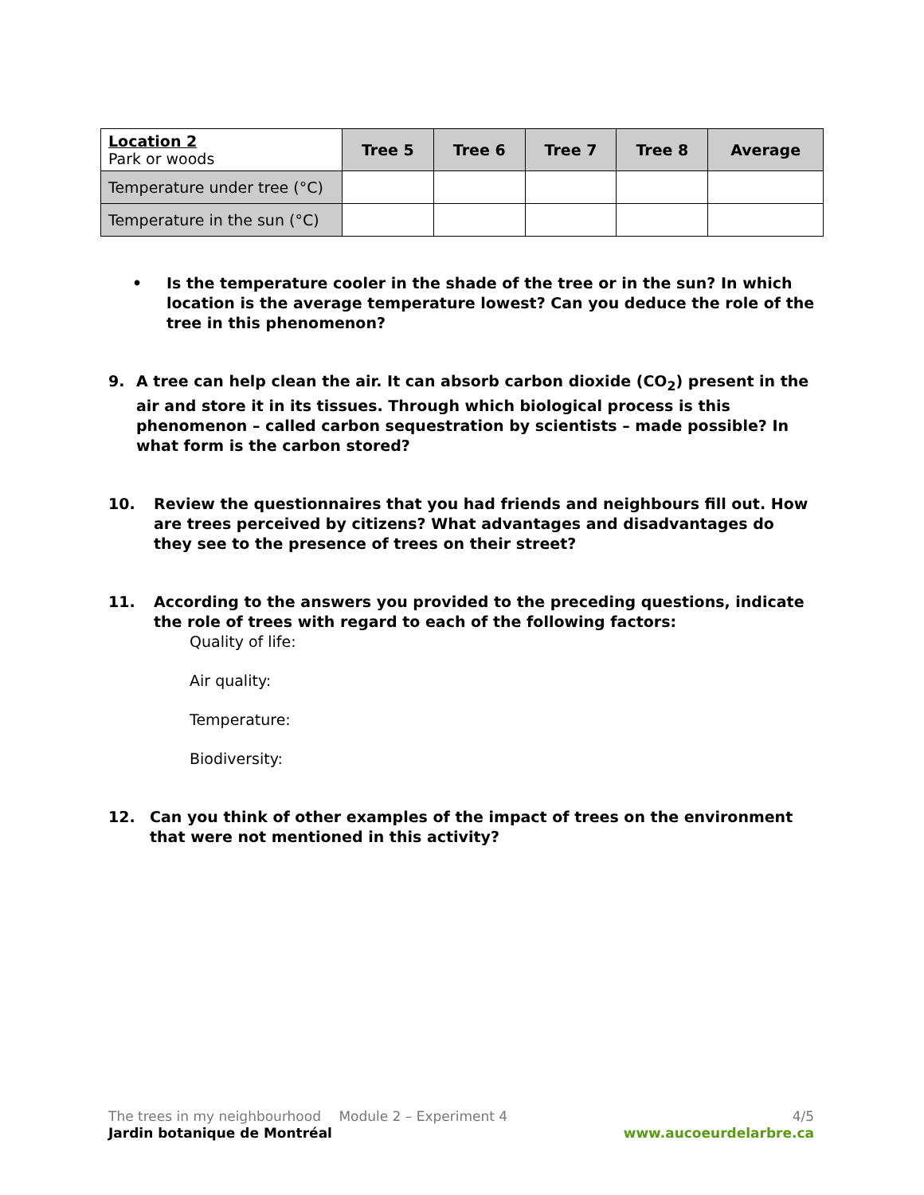| Location 2 Park or woods | Tree 5 | Tree 6 | Tree 7 | Tree 8 | Average |
| --- | --- | --- | --- | --- | --- |
| Temperature under tree (°C) | | | | | |
| Temperature in the sun (°C) | | | | | |
• Is the temperature cooler in the shade of the tree or in the sun? In which location is the average temperature lowest? Can you deduce the role of the tree in this phenomenon?
9. A tree can help clean the air. It can absorb carbon dioxide (CO<sub>2</sub>) present in the air and store it in its tissues. Through which biological process is this phenomenon – called carbon sequestration by scientists – made possible? In what form is the carbon stored?
10. Review the questionnaires that you had friends and neighbours fill out. How are trees perceived by citizens? What advantages and disadvantages do they see to the presence of trees on their street?
11. According to the answers you provided to the preceding questions, indicate the role of trees with regard to each of the following factors:
Quality of life:
Air quality:
Temperature:
Biodiversity:
12. Can you think of other examples of the impact of trees on the environment that were not mentioned in this activity?
The trees in my neighbourhood Module 2 – Experiment 4 4/5
Jardin botanique de Montréal www.aucoeurdelarbre.ca